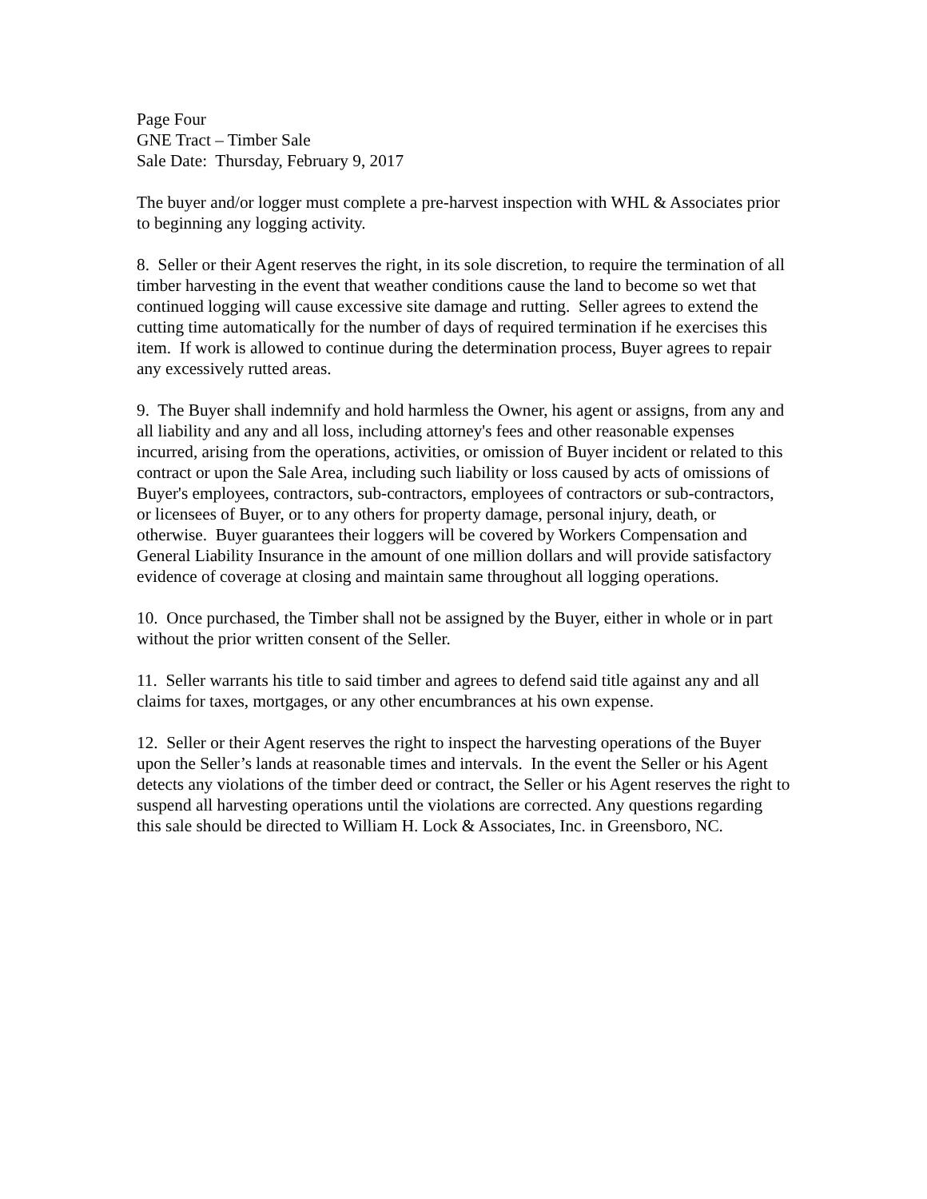Page Four
GNE Tract – Timber Sale
Sale Date: Thursday, February 9, 2017
The buyer and/or logger must complete a pre-harvest inspection with WHL & Associates prior to beginning any logging activity.
8. Seller or their Agent reserves the right, in its sole discretion, to require the termination of all timber harvesting in the event that weather conditions cause the land to become so wet that continued logging will cause excessive site damage and rutting. Seller agrees to extend the cutting time automatically for the number of days of required termination if he exercises this item. If work is allowed to continue during the determination process, Buyer agrees to repair any excessively rutted areas.
9. The Buyer shall indemnify and hold harmless the Owner, his agent or assigns, from any and all liability and any and all loss, including attorney's fees and other reasonable expenses incurred, arising from the operations, activities, or omission of Buyer incident or related to this contract or upon the Sale Area, including such liability or loss caused by acts of omissions of Buyer's employees, contractors, sub-contractors, employees of contractors or sub-contractors, or licensees of Buyer, or to any others for property damage, personal injury, death, or otherwise. Buyer guarantees their loggers will be covered by Workers Compensation and General Liability Insurance in the amount of one million dollars and will provide satisfactory evidence of coverage at closing and maintain same throughout all logging operations.
10. Once purchased, the Timber shall not be assigned by the Buyer, either in whole or in part without the prior written consent of the Seller.
11. Seller warrants his title to said timber and agrees to defend said title against any and all claims for taxes, mortgages, or any other encumbrances at his own expense.
12. Seller or their Agent reserves the right to inspect the harvesting operations of the Buyer upon the Seller’s lands at reasonable times and intervals. In the event the Seller or his Agent detects any violations of the timber deed or contract, the Seller or his Agent reserves the right to suspend all harvesting operations until the violations are corrected. Any questions regarding this sale should be directed to William H. Lock & Associates, Inc. in Greensboro, NC.